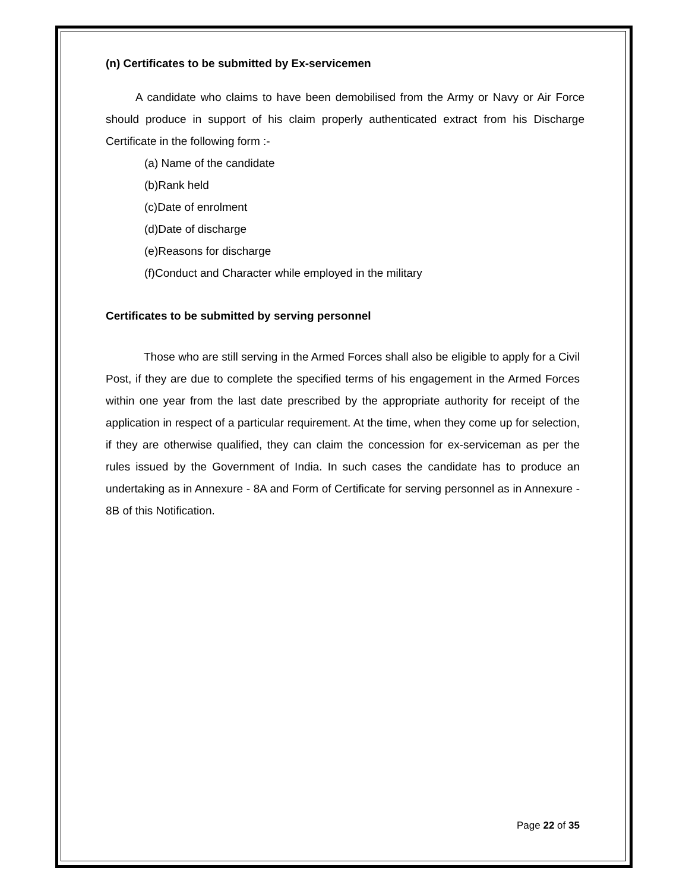(n) Certificates to be submitted by Ex-servicemen
A candidate who claims to have been demobilised from the Army or Navy or Air Force should produce in support of his claim properly authenticated extract from his Discharge Certificate in the following form :-
(a) Name of the candidate
(b)Rank held
(c)Date of enrolment
(d)Date of discharge
(e)Reasons for discharge
(f)Conduct and Character while employed in the military
Certificates to be submitted by serving personnel
Those who are still serving in the Armed Forces shall also be eligible to apply for a Civil Post, if they are due to complete the specified terms of his engagement in the Armed Forces within one year from the last date prescribed by the appropriate authority for receipt of the application in respect of a particular requirement. At the time, when they come up for selection, if they are otherwise qualified, they can claim the concession for ex-serviceman as per the rules issued by the Government of India. In such cases the candidate has to produce an undertaking as in Annexure - 8A and Form of Certificate for serving personnel as in Annexure - 8B of this Notification.
Page 22 of 35